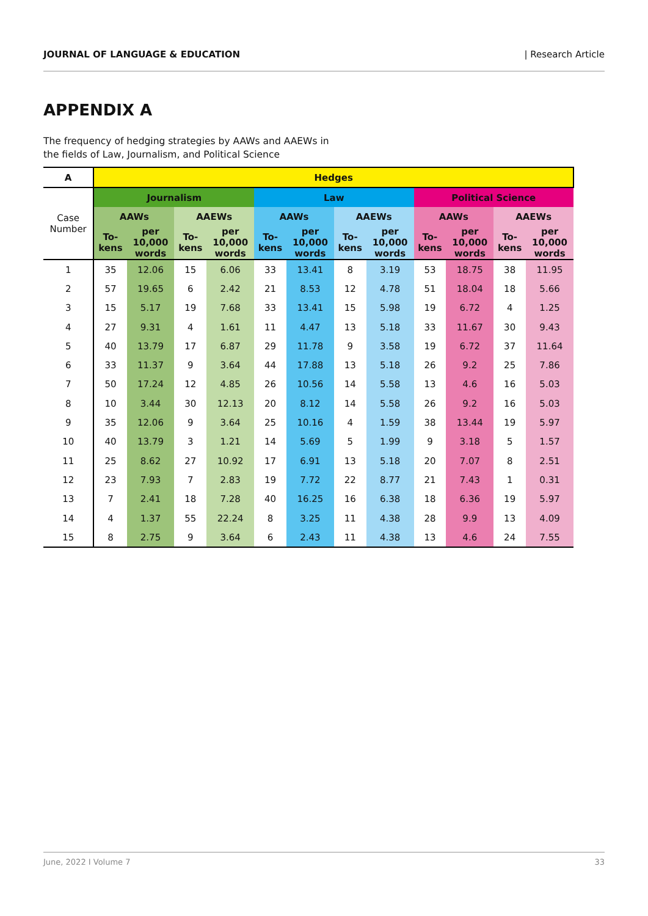JOURNAL OF LANGUAGE & EDUCATION | Research Article
APPENDIX A
The frequency of hedging strategies by AAWs and AAEWs in
the fields of Law, Journalism, and Political Science
| A | Hedges | | | | | | | | | | | |
| --- | --- | --- | --- | --- | --- | --- | --- | --- | --- | --- | --- | --- |
| Case Number | Journalism | | | | Law | | | | Political Science | | | |
| | AAWs | | AAEWs | | AAWs | | AAEWs | | AAWs | | AAEWs | |
| | To- kens | per 10,000 words | To- kens | per 10,000 words | To- kens | per 10,000 words | To- kens | per 10,000 words | To- kens | per 10,000 words | To- kens | per 10,000 words |
| 1 | 35 | 12.06 | 15 | 6.06 | 33 | 13.41 | 8 | 3.19 | 53 | 18.75 | 38 | 11.95 |
| 2 | 57 | 19.65 | 6 | 2.42 | 21 | 8.53 | 12 | 4.78 | 51 | 18.04 | 18 | 5.66 |
| 3 | 15 | 5.17 | 19 | 7.68 | 33 | 13.41 | 15 | 5.98 | 19 | 6.72 | 4 | 1.25 |
| 4 | 27 | 9.31 | 4 | 1.61 | 11 | 4.47 | 13 | 5.18 | 33 | 11.67 | 30 | 9.43 |
| 5 | 40 | 13.79 | 17 | 6.87 | 29 | 11.78 | 9 | 3.58 | 19 | 6.72 | 37 | 11.64 |
| 6 | 33 | 11.37 | 9 | 3.64 | 44 | 17.88 | 13 | 5.18 | 26 | 9.2 | 25 | 7.86 |
| 7 | 50 | 17.24 | 12 | 4.85 | 26 | 10.56 | 14 | 5.58 | 13 | 4.6 | 16 | 5.03 |
| 8 | 10 | 3.44 | 30 | 12.13 | 20 | 8.12 | 14 | 5.58 | 26 | 9.2 | 16 | 5.03 |
| 9 | 35 | 12.06 | 9 | 3.64 | 25 | 10.16 | 4 | 1.59 | 38 | 13.44 | 19 | 5.97 |
| 10 | 40 | 13.79 | 3 | 1.21 | 14 | 5.69 | 5 | 1.99 | 9 | 3.18 | 5 | 1.57 |
| 11 | 25 | 8.62 | 27 | 10.92 | 17 | 6.91 | 13 | 5.18 | 20 | 7.07 | 8 | 2.51 |
| 12 | 23 | 7.93 | 7 | 2.83 | 19 | 7.72 | 22 | 8.77 | 21 | 7.43 | 1 | 0.31 |
| 13 | 7 | 2.41 | 18 | 7.28 | 40 | 16.25 | 16 | 6.38 | 18 | 6.36 | 19 | 5.97 |
| 14 | 4 | 1.37 | 55 | 22.24 | 8 | 3.25 | 11 | 4.38 | 28 | 9.9 | 13 | 4.09 |
| 15 | 8 | 2.75 | 9 | 3.64 | 6 | 2.43 | 11 | 4.38 | 13 | 4.6 | 24 | 7.55 |
June, 2022 I Volume 7 33